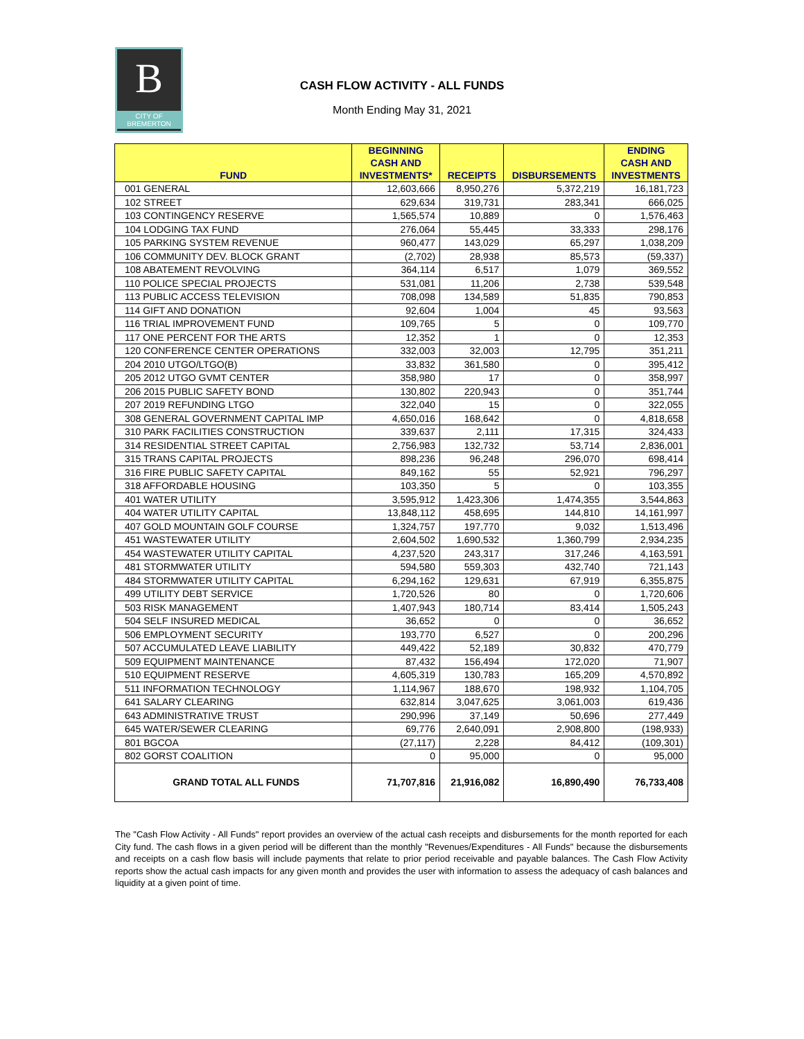B
CITY OF
BREMERTON
CASH FLOW ACTIVITY - ALL FUNDS
Month Ending May 31, 2021
| FUND | BEGINNING CASH AND INVESTMENTS* | RECEIPTS | DISBURSEMENTS | ENDING CASH AND INVESTMENTS |
| --- | --- | --- | --- | --- |
| 001 GENERAL | 12,603,666 | 8,950,276 | 5,372,219 | 16,181,723 |
| 102 STREET | 629,634 | 319,731 | 283,341 | 666,025 |
| 103 CONTINGENCY RESERVE | 1,565,574 | 10,889 | 0 | 1,576,463 |
| 104 LODGING TAX FUND | 276,064 | 55,445 | 33,333 | 298,176 |
| 105 PARKING SYSTEM REVENUE | 960,477 | 143,029 | 65,297 | 1,038,209 |
| 106 COMMUNITY DEV. BLOCK GRANT | (2,702) | 28,938 | 85,573 | (59,337) |
| 108 ABATEMENT REVOLVING | 364,114 | 6,517 | 1,079 | 369,552 |
| 110 POLICE SPECIAL PROJECTS | 531,081 | 11,206 | 2,738 | 539,548 |
| 113 PUBLIC ACCESS TELEVISION | 708,098 | 134,589 | 51,835 | 790,853 |
| 114 GIFT AND DONATION | 92,604 | 1,004 | 45 | 93,563 |
| 116 TRIAL IMPROVEMENT FUND | 109,765 | 5 | 0 | 109,770 |
| 117 ONE PERCENT FOR THE ARTS | 12,352 | 1 | 0 | 12,353 |
| 120 CONFERENCE CENTER OPERATIONS | 332,003 | 32,003 | 12,795 | 351,211 |
| 204 2010 UTGO/LTGO(B) | 33,832 | 361,580 | 0 | 395,412 |
| 205 2012 UTGO GVMT CENTER | 358,980 | 17 | 0 | 358,997 |
| 206 2015 PUBLIC SAFETY BOND | 130,802 | 220,943 | 0 | 351,744 |
| 207 2019 REFUNDING LTGO | 322,040 | 15 | 0 | 322,055 |
| 308 GENERAL GOVERNMENT CAPITAL IMP | 4,650,016 | 168,642 | 0 | 4,818,658 |
| 310 PARK FACILITIES CONSTRUCTION | 339,637 | 2,111 | 17,315 | 324,433 |
| 314 RESIDENTIAL STREET CAPITAL | 2,756,983 | 132,732 | 53,714 | 2,836,001 |
| 315 TRANS CAPITAL PROJECTS | 898,236 | 96,248 | 296,070 | 698,414 |
| 316 FIRE PUBLIC SAFETY CAPITAL | 849,162 | 55 | 52,921 | 796,297 |
| 318 AFFORDABLE HOUSING | 103,350 | 5 | 0 | 103,355 |
| 401 WATER UTILITY | 3,595,912 | 1,423,306 | 1,474,355 | 3,544,863 |
| 404 WATER UTILITY CAPITAL | 13,848,112 | 458,695 | 144,810 | 14,161,997 |
| 407 GOLD MOUNTAIN GOLF COURSE | 1,324,757 | 197,770 | 9,032 | 1,513,496 |
| 451 WASTEWATER UTILITY | 2,604,502 | 1,690,532 | 1,360,799 | 2,934,235 |
| 454 WASTEWATER UTILITY CAPITAL | 4,237,520 | 243,317 | 317,246 | 4,163,591 |
| 481 STORMWATER UTILITY | 594,580 | 559,303 | 432,740 | 721,143 |
| 484 STORMWATER UTILITY CAPITAL | 6,294,162 | 129,631 | 67,919 | 6,355,875 |
| 499 UTILITY DEBT SERVICE | 1,720,526 | 80 | 0 | 1,720,606 |
| 503 RISK MANAGEMENT | 1,407,943 | 180,714 | 83,414 | 1,505,243 |
| 504 SELF INSURED MEDICAL | 36,652 | 0 | 0 | 36,652 |
| 506 EMPLOYMENT SECURITY | 193,770 | 6,527 | 0 | 200,296 |
| 507 ACCUMULATED LEAVE LIABILITY | 449,422 | 52,189 | 30,832 | 470,779 |
| 509 EQUIPMENT MAINTENANCE | 87,432 | 156,494 | 172,020 | 71,907 |
| 510 EQUIPMENT RESERVE | 4,605,319 | 130,783 | 165,209 | 4,570,892 |
| 511 INFORMATION TECHNOLOGY | 1,114,967 | 188,670 | 198,932 | 1,104,705 |
| 641 SALARY CLEARING | 632,814 | 3,047,625 | 3,061,003 | 619,436 |
| 643 ADMINISTRATIVE TRUST | 290,996 | 37,149 | 50,696 | 277,449 |
| 645 WATER/SEWER CLEARING | 69,776 | 2,640,091 | 2,908,800 | (198,933) |
| 801 BGCOA | (27,117) | 2,228 | 84,412 | (109,301) |
| 802 GORST COALITION | 0 | 95,000 | 0 | 95,000 |
| GRAND TOTAL ALL FUNDS | 71,707,816 | 21,916,082 | 16,890,490 | 76,733,408 |
The "Cash Flow Activity - All Funds" report provides an overview of the actual cash receipts and disbursements for the month reported for each City fund. The cash flows in a given period will be different than the monthly "Revenues/Expenditures - All Funds" because the disbursements and receipts on a cash flow basis will include payments that relate to prior period receivable and payable balances. The Cash Flow Activity reports show the actual cash impacts for any given month and provides the user with information to assess the adequacy of cash balances and liquidity at a given point of time.